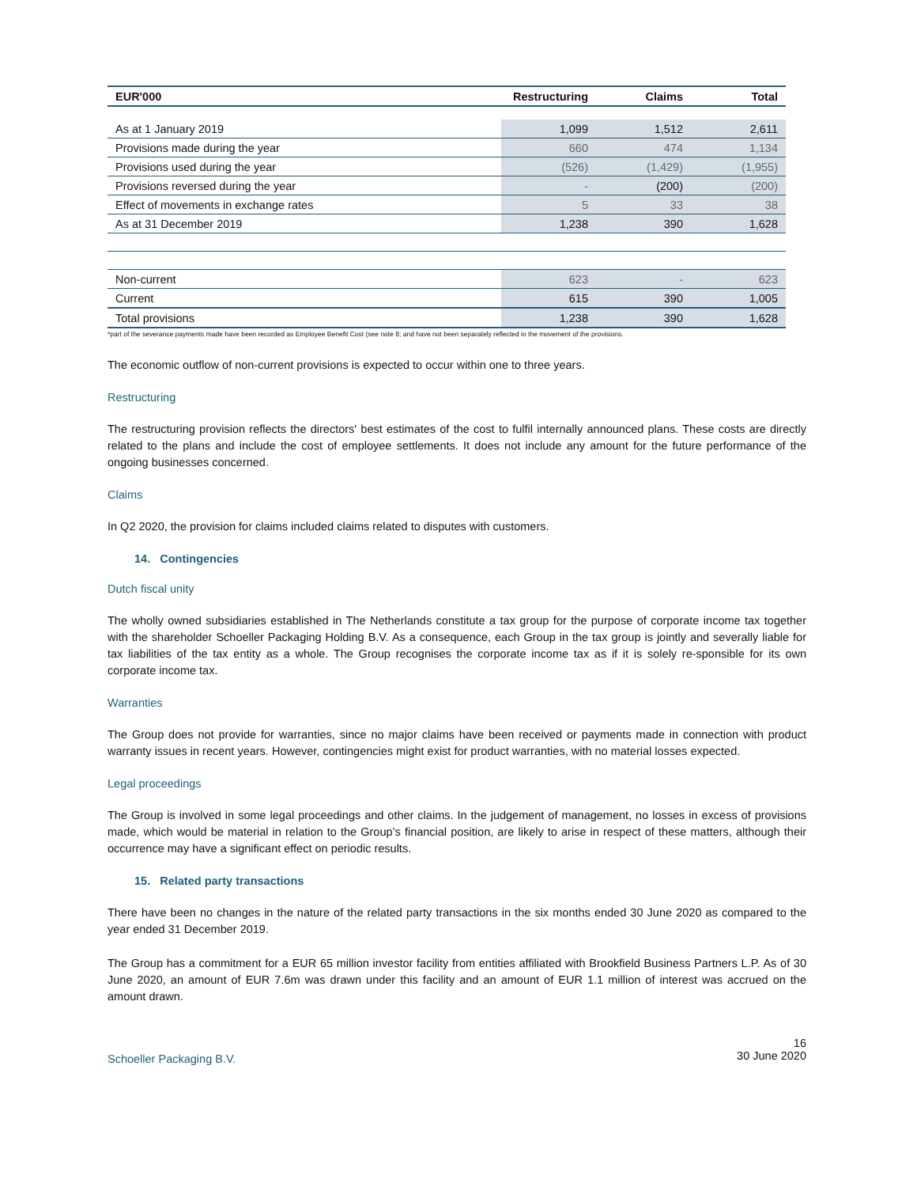| EUR'000 | Restructuring | Claims | Total |
| --- | --- | --- | --- |
| As at 1 January 2019 | 1,099 | 1,512 | 2,611 |
| Provisions made during the year | 660 | 474 | 1,134 |
| Provisions used during the year | (526) | (1,429) | (1,955) |
| Provisions reversed during the year | - | (200) | (200) |
| Effect of movements in exchange rates | 5 | 33 | 38 |
| As at 31 December 2019 | 1,238 | 390 | 1,628 |
| Non-current | 623 | - | 623 |
| Current | 615 | 390 | 1,005 |
| Total provisions | 1,238 | 390 | 1,628 |
*part of the severance payments made have been recorded as Employee Benefit Cost (see note 8; and have not been separately reflected in the movement of the provisions.
The economic outflow of non-current provisions is expected to occur within one to three years.
Restructuring
The restructuring provision reflects the directors' best estimates of the cost to fulfil internally announced plans. These costs are directly related to the plans and include the cost of employee settlements. It does not include any amount for the future performance of the ongoing businesses concerned.
Claims
In Q2 2020, the provision for claims included claims related to disputes with customers.
14. Contingencies
Dutch fiscal unity
The wholly owned subsidiaries established in The Netherlands constitute a tax group for the purpose of corporate income tax together with the shareholder Schoeller Packaging Holding B.V. As a consequence, each Group in the tax group is jointly and severally liable for tax liabilities of the tax entity as a whole. The Group recognises the corporate income tax as if it is solely re-sponsible for its own corporate income tax.
Warranties
The Group does not provide for warranties, since no major claims have been received or payments made in connection with product warranty issues in recent years. However, contingencies might exist for product warranties, with no material losses expected.
Legal proceedings
The Group is involved in some legal proceedings and other claims. In the judgement of management, no losses in excess of provisions made, which would be material in relation to the Group’s financial position, are likely to arise in respect of these matters, although their occurrence may have a significant effect on periodic results.
15. Related party transactions
There have been no changes in the nature of the related party transactions in the six months ended 30 June 2020 as compared to the year ended 31 December 2019.
The Group has a commitment for a EUR 65 million investor facility from entities affiliated with Brookfield Business Partners L.P. As of 30 June 2020, an amount of EUR 7.6m was drawn under this facility and an amount of EUR 1.1 million of interest was accrued on the amount drawn.
Schoeller Packaging B.V.
16
30 June 2020